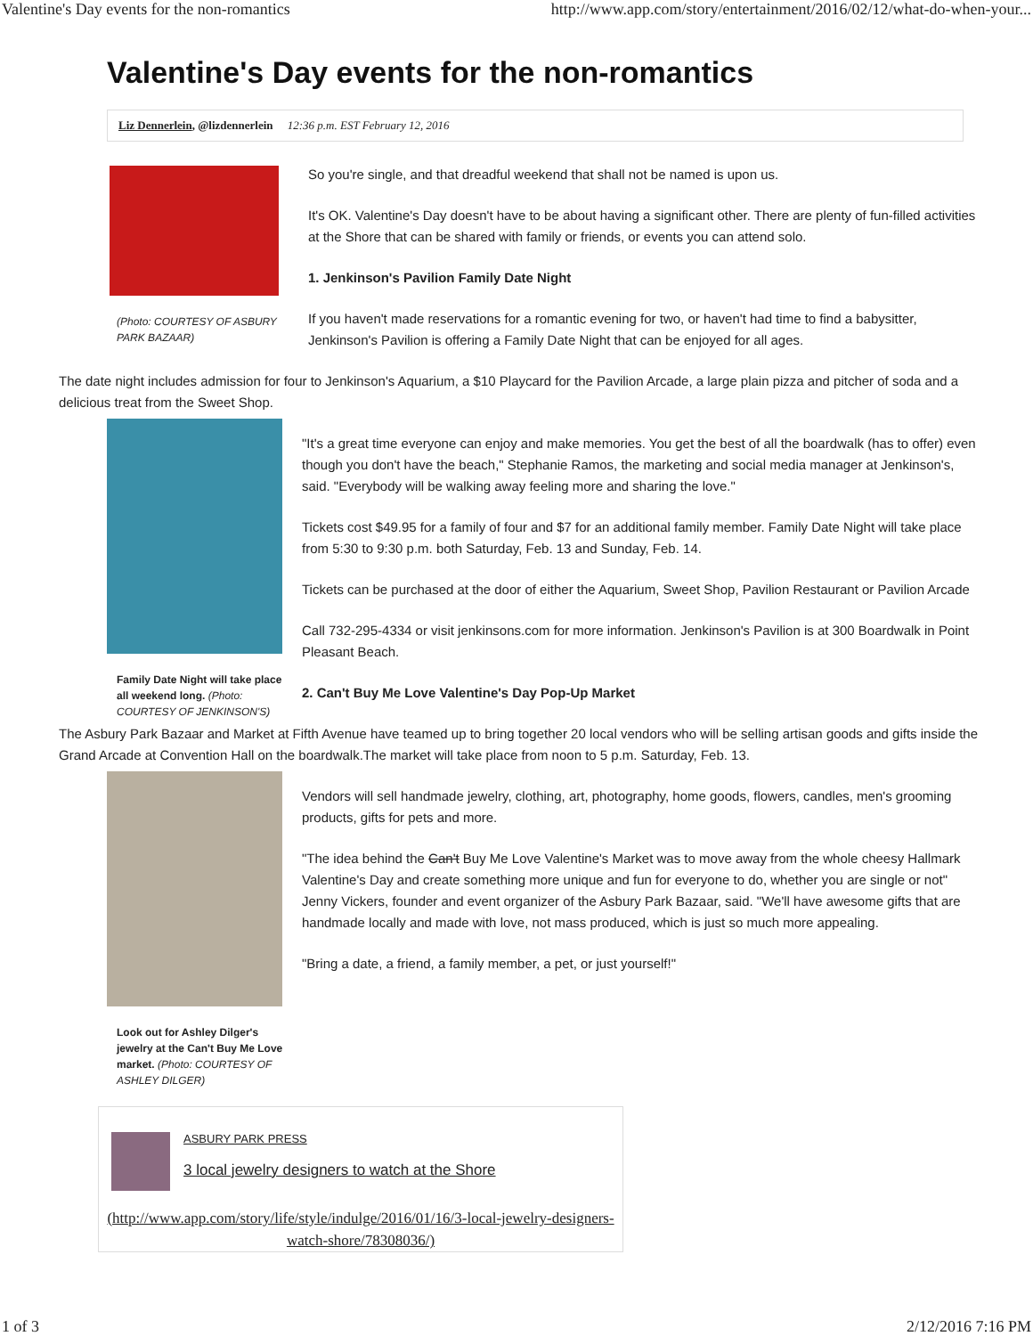Valentine's Day events for the non-romantics http://www.app.com/story/entertainment/2016/02/12/what-do-when-your...
Valentine's Day events for the non-romantics
Liz Dennerlein, @lizdennerlein 12:36 p.m. EST February 12, 2016
(Photo: COURTESY OF ASBURY PARK BAZAAR)
So you're single, and that dreadful weekend that shall not be named is upon us.
It's OK. Valentine's Day doesn't have to be about having a significant other. There are plenty of fun-filled activities at the Shore that can be shared with family or friends, or events you can attend solo.
1. Jenkinson's Pavilion Family Date Night
If you haven't made reservations for a romantic evening for two, or haven't had time to find a babysitter, Jenkinson's Pavilion is offering a Family Date Night that can be enjoyed for all ages.
The date night includes admission for four to Jenkinson's Aquarium, a $10 Playcard for the Pavilion Arcade, a large plain pizza and pitcher of soda and a delicious treat from the Sweet Shop.
Family Date Night will take place all weekend long. (Photo: COURTESY OF JENKINSON'S)
"It's a great time everyone can enjoy and make memories. You get the best of all the boardwalk (has to offer) even though you don't have the beach," Stephanie Ramos, the marketing and social media manager at Jenkinson's, said. "Everybody will be walking away feeling more and sharing the love."
Tickets cost $49.95 for a family of four and $7 for an additional family member. Family Date Night will take place from 5:30 to 9:30 p.m. both Saturday, Feb. 13 and Sunday, Feb. 14.
Tickets can be purchased at the door of either the Aquarium, Sweet Shop, Pavilion Restaurant or Pavilion Arcade
Call 732-295-4334 or visit jenkinsons.com for more information. Jenkinson's Pavilion is at 300 Boardwalk in Point Pleasant Beach.
2. Can't Buy Me Love Valentine's Day Pop-Up Market
The Asbury Park Bazaar and Market at Fifth Avenue have teamed up to bring together 20 local vendors who will be selling artisan goods and gifts inside the Grand Arcade at Convention Hall on the boardwalk.The market will take place from noon to 5 p.m. Saturday, Feb. 13.
Look out for Ashley Dilger's jewelry at the Can't Buy Me Love market. (Photo: COURTESY OF ASHLEY DILGER)
Vendors will sell handmade jewelry, clothing, art, photography, home goods, flowers, candles, men's grooming products, gifts for pets and more.
"The idea behind the Can't Buy Me Love Valentine's Market was to move away from the whole cheesy Hallmark Valentine's Day and create something more unique and fun for everyone to do, whether you are single or not" Jenny Vickers, founder and event organizer of the Asbury Park Bazaar, said. "We'll have awesome gifts that are handmade locally and made with love, not mass produced, which is just so much more appealing.
"Bring a date, a friend, a family member, a pet, or just yourself!"
ASBURY PARK PRESS
3 local jewelry designers to watch at the Shore
(http://www.app.com/story/life/style/indulge/2016/01/16/3-local-jewelry-designers-watch-shore/78308036/)
1 of 3 2/12/2016 7:16 PM